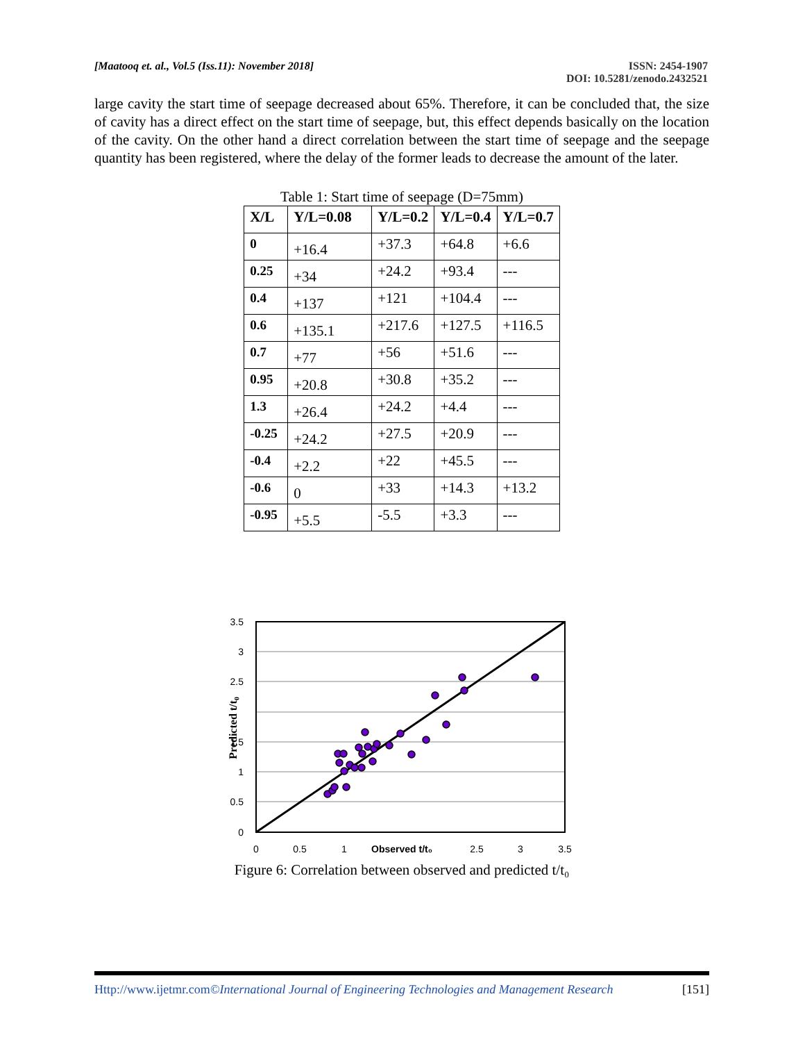[Maatooq et. al., Vol.5 (Iss.11): November 2018]
ISSN: 2454-1907
DOI: 10.5281/zenodo.2432521
large cavity the start time of seepage decreased about 65%. Therefore, it can be concluded that, the size of cavity has a direct effect on the start time of seepage, but, this effect depends basically on the location of the cavity. On the other hand a direct correlation between the start time of seepage and the seepage quantity has been registered, where the delay of the former leads to decrease the amount of the later.
Table 1: Start time of seepage (D=75mm)
| X/L | Y/L=0.08 | Y/L=0.2 | Y/L=0.4 | Y/L=0.7 |
| --- | --- | --- | --- | --- |
| 0 | +16.4 | +37.3 | +64.8 | +6.6 |
| 0.25 | +34 | +24.2 | +93.4 | --- |
| 0.4 | +137 | +121 | +104.4 | --- |
| 0.6 | +135.1 | +217.6 | +127.5 | +116.5 |
| 0.7 | +77 | +56 | +51.6 | --- |
| 0.95 | +20.8 | +30.8 | +35.2 | --- |
| 1.3 | +26.4 | +24.2 | +4.4 | --- |
| -0.25 | +24.2 | +27.5 | +20.9 | --- |
| -0.4 | +2.2 | +22 | +45.5 | --- |
| -0.6 | 0 | +33 | +14.3 | +13.2 |
| -0.95 | +5.5 | -5.5 | +3.3 | --- |
3.5
3
2.5
1.5
1
0.5
0
0
0.5
1
2.5
3
3.5
Observed t/t₀
Predicted t/t₀
Figure 6: Correlation between observed and predicted t/t₀
Http://www.ijetmr.com©International Journal of Engineering Technologies and Management Research
[151]